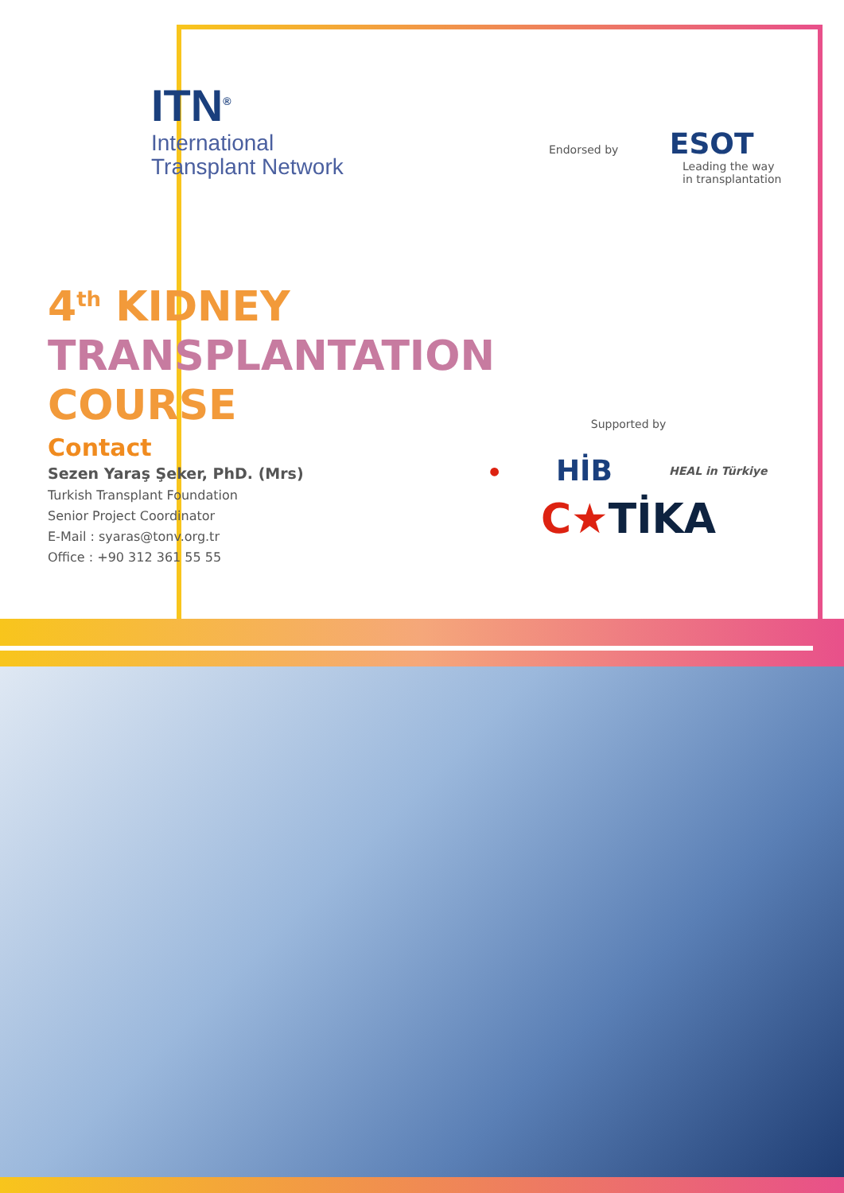ITN<sup>®</sup>
International
Transplant Network
Endorsed by ESOT
Leading the way
in transplantation
4<sup>th</sup> KIDNEY
TRANSPLANTATION
COURSE
Contact
Sezen Yaraş Şeker, PhD. (Mrs)
Turkish Transplant Foundation
Senior Project Coordinator
E-Mail : syaras@tonv.org.tr
Office : +90 312 361 55 55
Supported by
● HİB HEAL in Türkiye
C★TİKA